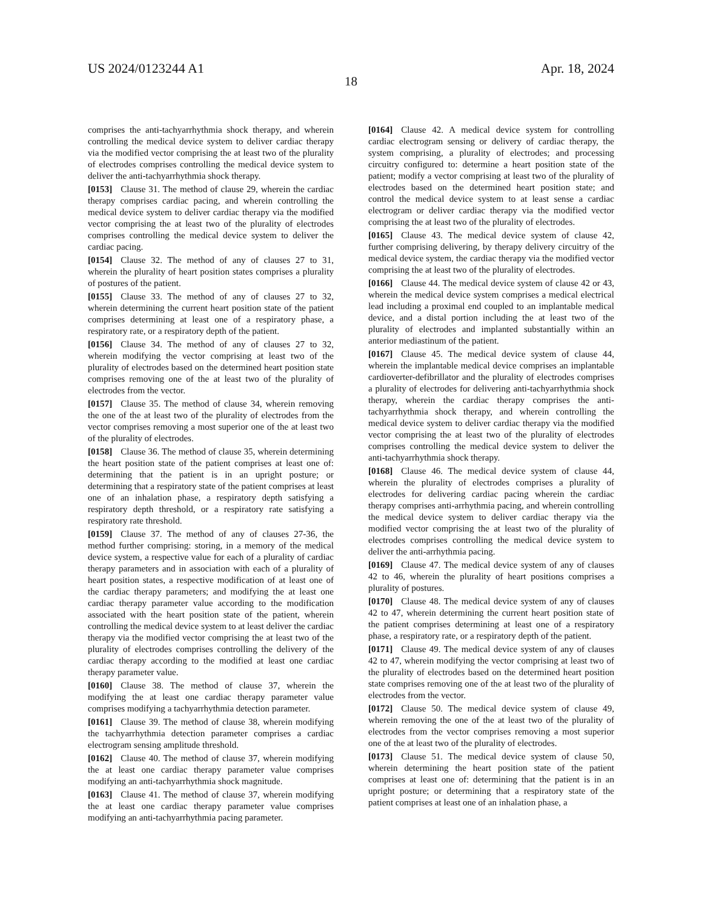US 2024/0123244 A1 Apr. 18, 2024
18
comprises the anti-tachyarrhythmia shock therapy, and wherein controlling the medical device system to deliver cardiac therapy via the modified vector comprising the at least two of the plurality of electrodes comprises controlling the medical device system to deliver the anti-tachyarrhythmia shock therapy.
[0153] Clause 31. The method of clause 29, wherein the cardiac therapy comprises cardiac pacing, and wherein controlling the medical device system to deliver cardiac therapy via the modified vector comprising the at least two of the plurality of electrodes comprises controlling the medical device system to deliver the cardiac pacing.
[0154] Clause 32. The method of any of clauses 27 to 31, wherein the plurality of heart position states comprises a plurality of postures of the patient.
[0155] Clause 33. The method of any of clauses 27 to 32, wherein determining the current heart position state of the patient comprises determining at least one of a respiratory phase, a respiratory rate, or a respiratory depth of the patient.
[0156] Clause 34. The method of any of clauses 27 to 32, wherein modifying the vector comprising at least two of the plurality of electrodes based on the determined heart position state comprises removing one of the at least two of the plurality of electrodes from the vector.
[0157] Clause 35. The method of clause 34, wherein removing the one of the at least two of the plurality of electrodes from the vector comprises removing a most superior one of the at least two of the plurality of electrodes.
[0158] Clause 36. The method of clause 35, wherein determining the heart position state of the patient comprises at least one of: determining that the patient is in an upright posture; or determining that a respiratory state of the patient comprises at least one of an inhalation phase, a respiratory depth satisfying a respiratory depth threshold, or a respiratory rate satisfying a respiratory rate threshold.
[0159] Clause 37. The method of any of clauses 27-36, the method further comprising: storing, in a memory of the medical device system, a respective value for each of a plurality of cardiac therapy parameters and in association with each of a plurality of heart position states, a respective modification of at least one of the cardiac therapy parameters; and modifying the at least one cardiac therapy parameter value according to the modification associated with the heart position state of the patient, wherein controlling the medical device system to at least deliver the cardiac therapy via the modified vector comprising the at least two of the plurality of electrodes comprises controlling the delivery of the cardiac therapy according to the modified at least one cardiac therapy parameter value.
[0160] Clause 38. The method of clause 37, wherein the modifying the at least one cardiac therapy parameter value comprises modifying a tachyarrhythmia detection parameter.
[0161] Clause 39. The method of clause 38, wherein modifying the tachyarrhythmia detection parameter comprises a cardiac electrogram sensing amplitude threshold.
[0162] Clause 40. The method of clause 37, wherein modifying the at least one cardiac therapy parameter value comprises modifying an anti-tachyarrhythmia shock magnitude.
[0163] Clause 41. The method of clause 37, wherein modifying the at least one cardiac therapy parameter value comprises modifying an anti-tachyarrhythmia pacing parameter.
[0164] Clause 42. A medical device system for controlling cardiac electrogram sensing or delivery of cardiac therapy, the system comprising, a plurality of electrodes; and processing circuitry configured to: determine a heart position state of the patient; modify a vector comprising at least two of the plurality of electrodes based on the determined heart position state; and control the medical device system to at least sense a cardiac electrogram or deliver cardiac therapy via the modified vector comprising the at least two of the plurality of electrodes.
[0165] Clause 43. The medical device system of clause 42, further comprising delivering, by therapy delivery circuitry of the medical device system, the cardiac therapy via the modified vector comprising the at least two of the plurality of electrodes.
[0166] Clause 44. The medical device system of clause 42 or 43, wherein the medical device system comprises a medical electrical lead including a proximal end coupled to an implantable medical device, and a distal portion including the at least two of the plurality of electrodes and implanted substantially within an anterior mediastinum of the patient.
[0167] Clause 45. The medical device system of clause 44, wherein the implantable medical device comprises an implantable cardioverter-defibrillator and the plurality of electrodes comprises a plurality of electrodes for delivering anti-tachyarrhythmia shock therapy, wherein the cardiac therapy comprises the anti-tachyarrhythmia shock therapy, and wherein controlling the medical device system to deliver cardiac therapy via the modified vector comprising the at least two of the plurality of electrodes comprises controlling the medical device system to deliver the anti-tachyarrhythmia shock therapy.
[0168] Clause 46. The medical device system of clause 44, wherein the plurality of electrodes comprises a plurality of electrodes for delivering cardiac pacing wherein the cardiac therapy comprises anti-arrhythmia pacing, and wherein controlling the medical device system to deliver cardiac therapy via the modified vector comprising the at least two of the plurality of electrodes comprises controlling the medical device system to deliver the anti-arrhythmia pacing.
[0169] Clause 47. The medical device system of any of clauses 42 to 46, wherein the plurality of heart positions comprises a plurality of postures.
[0170] Clause 48. The medical device system of any of clauses 42 to 47, wherein determining the current heart position state of the patient comprises determining at least one of a respiratory phase, a respiratory rate, or a respiratory depth of the patient.
[0171] Clause 49. The medical device system of any of clauses 42 to 47, wherein modifying the vector comprising at least two of the plurality of electrodes based on the determined heart position state comprises removing one of the at least two of the plurality of electrodes from the vector.
[0172] Clause 50. The medical device system of clause 49, wherein removing the one of the at least two of the plurality of electrodes from the vector comprises removing a most superior one of the at least two of the plurality of electrodes.
[0173] Clause 51. The medical device system of clause 50, wherein determining the heart position state of the patient comprises at least one of: determining that the patient is in an upright posture; or determining that a respiratory state of the patient comprises at least one of an inhalation phase, a